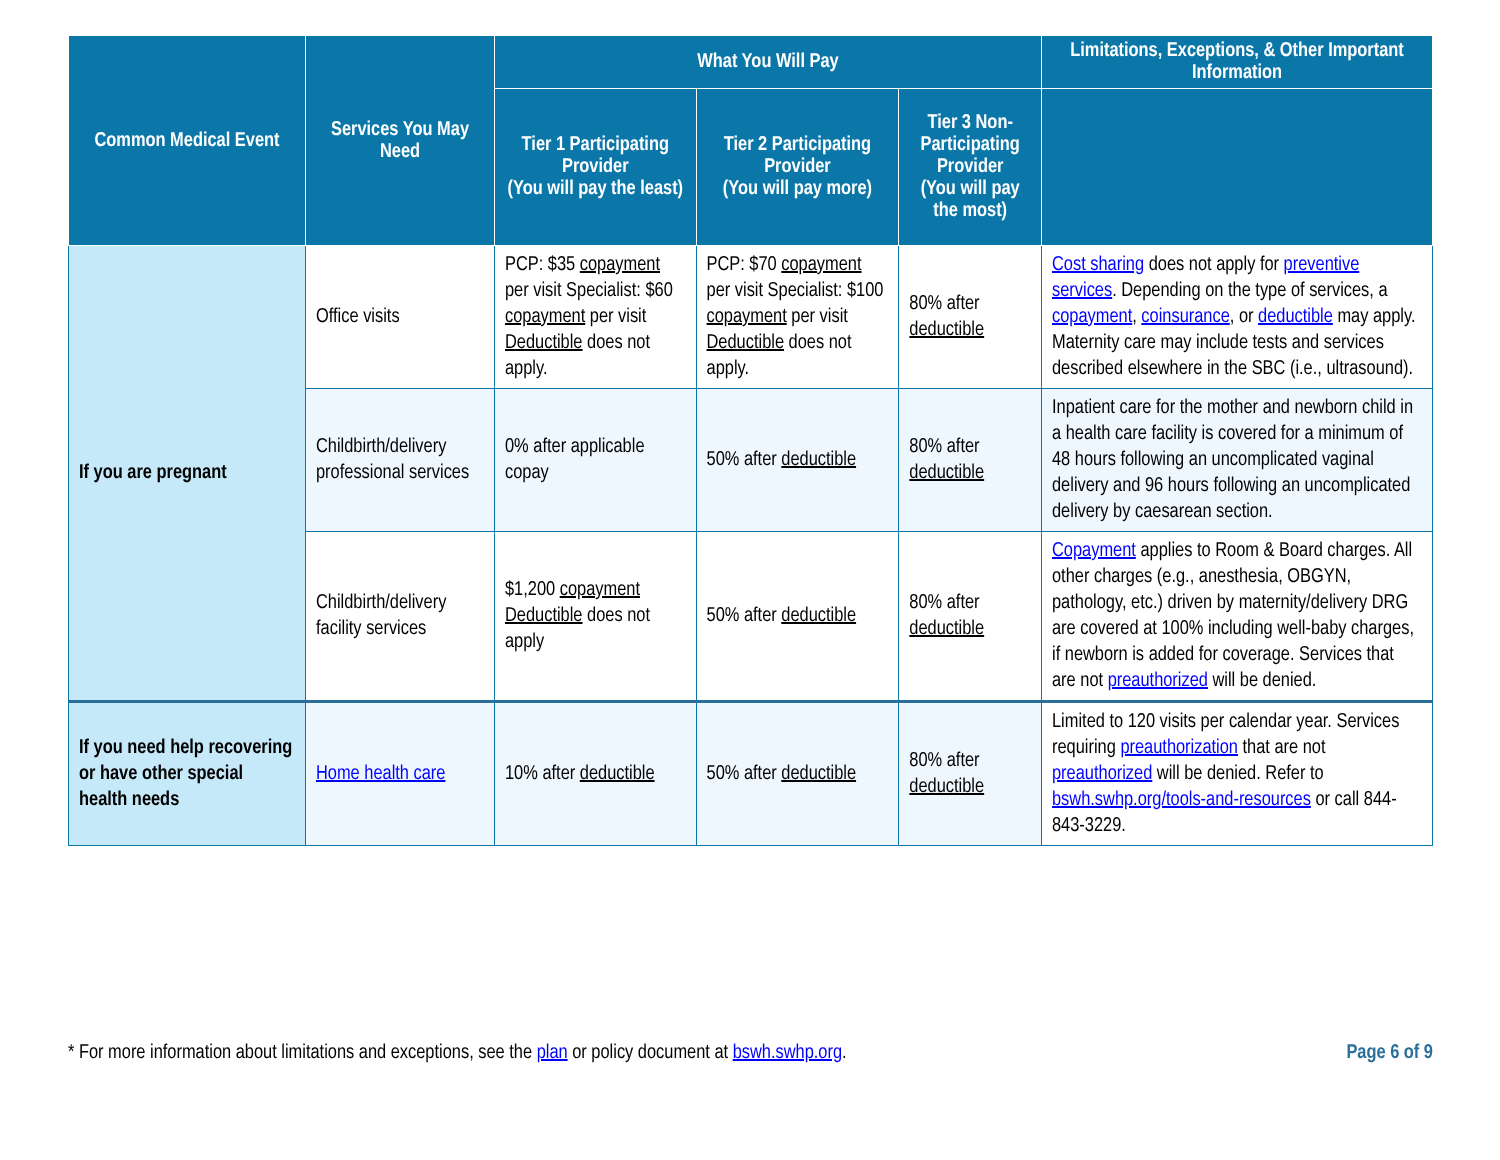| Common Medical Event | Services You May Need | What You Will Pay | | | Limitations, Exceptions, & Other Important Information |
| --- | --- | --- | --- | --- | --- |
| | | Tier 1 Participating Provider (You will pay the least) | Tier 2 Participating Provider (You will pay more) | Tier 3 Non-Participating Provider (You will pay the most) | |
| If you are pregnant | Office visits | PCP: $35 copayment per visit Specialist: $60 copayment per visit Deductible does not apply. | PCP: $70 copayment per visit Specialist: $100 copayment per visit Deductible does not apply. | 80% after deductible | Cost sharing does not apply for preventive services . Depending on the type of services, a copayment , coinsurance , or deductible may apply. Maternity care may include tests and services described elsewhere in the SBC (i.e., ultrasound). |
| | Childbirth/delivery professional services | 0% after applicable copay | 50% after deductible | 80% after deductible | Inpatient care for the mother and newborn child in a health care facility is covered for a minimum of 48 hours following an uncomplicated vaginal delivery and 96 hours following an uncomplicated delivery by caesarean section. |
| | Childbirth/delivery facility services | $1,200 copayment Deductible does not apply | 50% after deductible | 80% after deductible | Copayment applies to Room & Board charges. All other charges (e.g., anesthesia, OBGYN, pathology, etc.) driven by maternity/delivery DRG are covered at 100% including well-baby charges, if newborn is added for coverage. Services that are not preauthorized will be denied. |
| If you need help recovering or have other special health needs | Home health care | 10% after deductible | 50% after deductible | 80% after deductible | Limited to 120 visits per calendar year. Services requiring preauthorization that are not preauthorized will be denied. Refer to bswh.swhp.org/tools-and-resources or call 844-843-3229. |
* For more information about limitations and exceptions, see the plan or policy document at bswh.swhp.org. Page 6 of 9